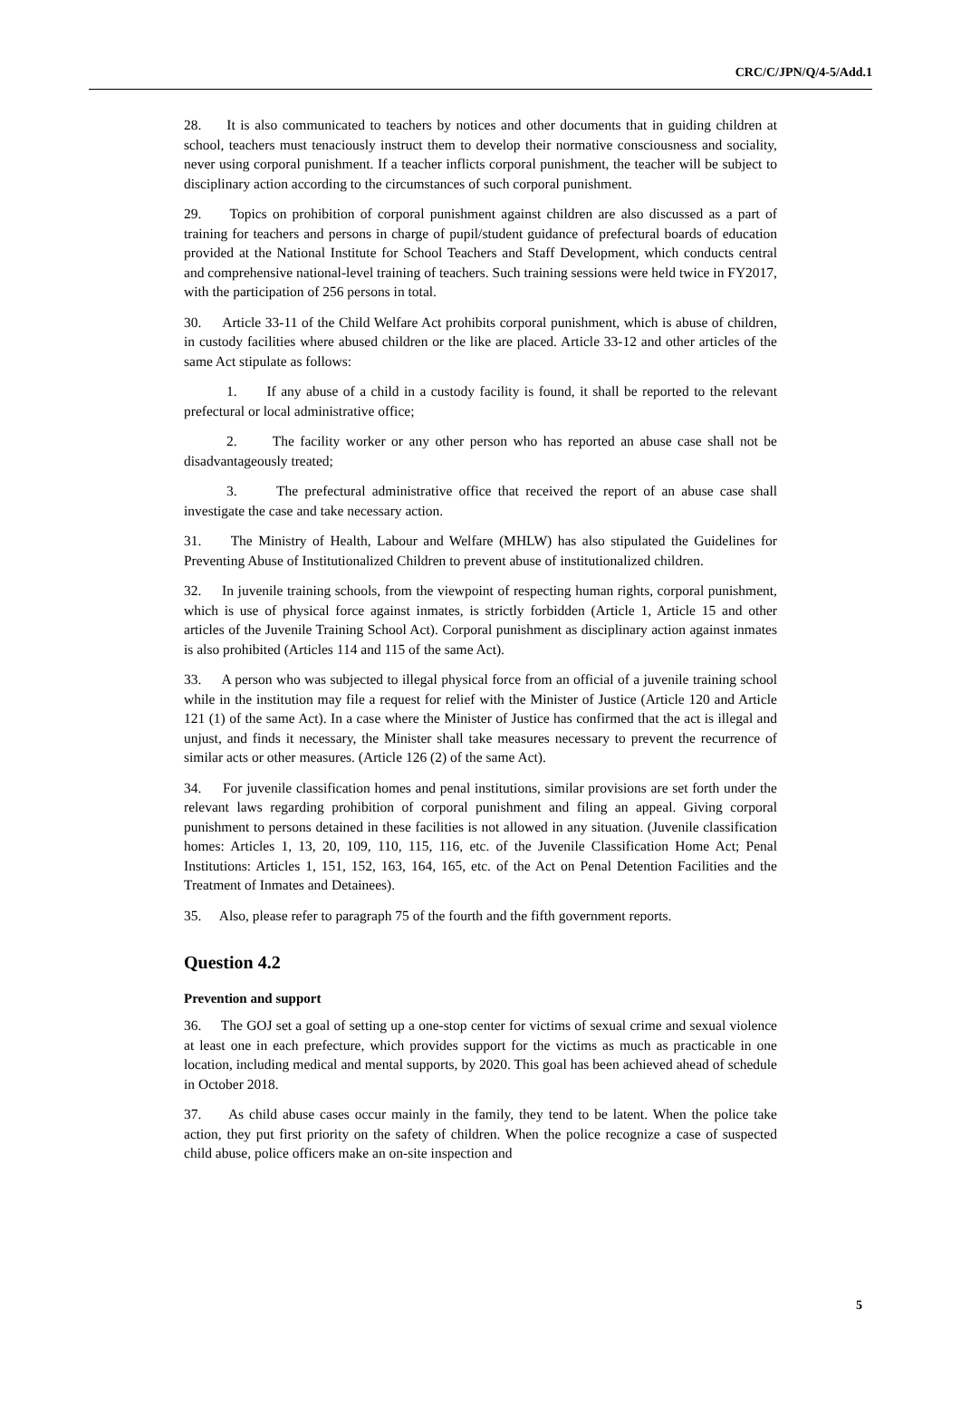CRC/C/JPN/Q/4-5/Add.1
28. It is also communicated to teachers by notices and other documents that in guiding children at school, teachers must tenaciously instruct them to develop their normative consciousness and sociality, never using corporal punishment. If a teacher inflicts corporal punishment, the teacher will be subject to disciplinary action according to the circumstances of such corporal punishment.
29. Topics on prohibition of corporal punishment against children are also discussed as a part of training for teachers and persons in charge of pupil/student guidance of prefectural boards of education provided at the National Institute for School Teachers and Staff Development, which conducts central and comprehensive national-level training of teachers. Such training sessions were held twice in FY2017, with the participation of 256 persons in total.
30. Article 33-11 of the Child Welfare Act prohibits corporal punishment, which is abuse of children, in custody facilities where abused children or the like are placed. Article 33-12 and other articles of the same Act stipulate as follows:
1. If any abuse of a child in a custody facility is found, it shall be reported to the relevant prefectural or local administrative office;
2. The facility worker or any other person who has reported an abuse case shall not be disadvantageously treated;
3. The prefectural administrative office that received the report of an abuse case shall investigate the case and take necessary action.
31. The Ministry of Health, Labour and Welfare (MHLW) has also stipulated the Guidelines for Preventing Abuse of Institutionalized Children to prevent abuse of institutionalized children.
32. In juvenile training schools, from the viewpoint of respecting human rights, corporal punishment, which is use of physical force against inmates, is strictly forbidden (Article 1, Article 15 and other articles of the Juvenile Training School Act). Corporal punishment as disciplinary action against inmates is also prohibited (Articles 114 and 115 of the same Act).
33. A person who was subjected to illegal physical force from an official of a juvenile training school while in the institution may file a request for relief with the Minister of Justice (Article 120 and Article 121 (1) of the same Act). In a case where the Minister of Justice has confirmed that the act is illegal and unjust, and finds it necessary, the Minister shall take measures necessary to prevent the recurrence of similar acts or other measures. (Article 126 (2) of the same Act).
34. For juvenile classification homes and penal institutions, similar provisions are set forth under the relevant laws regarding prohibition of corporal punishment and filing an appeal. Giving corporal punishment to persons detained in these facilities is not allowed in any situation. (Juvenile classification homes: Articles 1, 13, 20, 109, 110, 115, 116, etc. of the Juvenile Classification Home Act; Penal Institutions: Articles 1, 151, 152, 163, 164, 165, etc. of the Act on Penal Detention Facilities and the Treatment of Inmates and Detainees).
35. Also, please refer to paragraph 75 of the fourth and the fifth government reports.
Question 4.2
Prevention and support
36. The GOJ set a goal of setting up a one-stop center for victims of sexual crime and sexual violence at least one in each prefecture, which provides support for the victims as much as practicable in one location, including medical and mental supports, by 2020. This goal has been achieved ahead of schedule in October 2018.
37. As child abuse cases occur mainly in the family, they tend to be latent. When the police take action, they put first priority on the safety of children. When the police recognize a case of suspected child abuse, police officers make an on-site inspection and
5